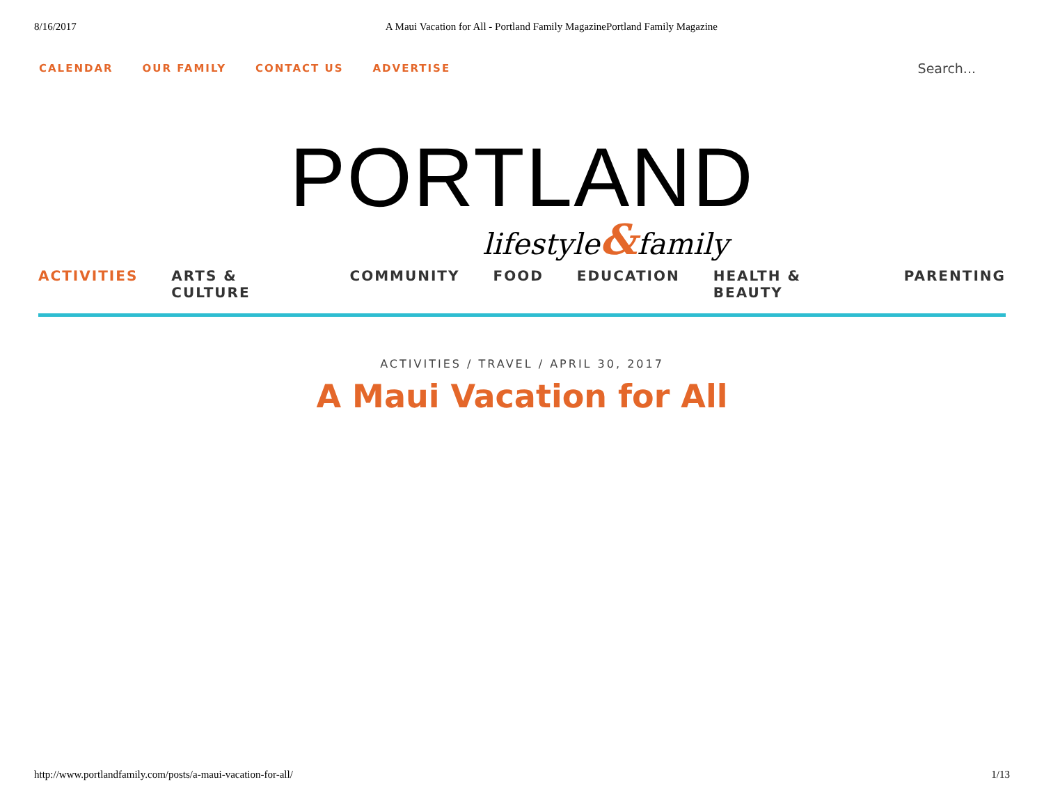8/16/2017 A Maui Vacation for All - Portland Family MagazinePortland Family Magazine
CALENDAR OUR FAMILY CONTACT US ADVERTISE Search...
PORTLAND
lifestyle&family
ACTIVITIES ARTS & CULTURE COMMUNITY FOOD EDUCATION HEALTH & BEAUTY PARENTING
ACTIVITIES / TRAVEL / APRIL 30, 2017
A Maui Vacation for All
http://www.portlandfamily.com/posts/a-maui-vacation-for-all/ 1/13